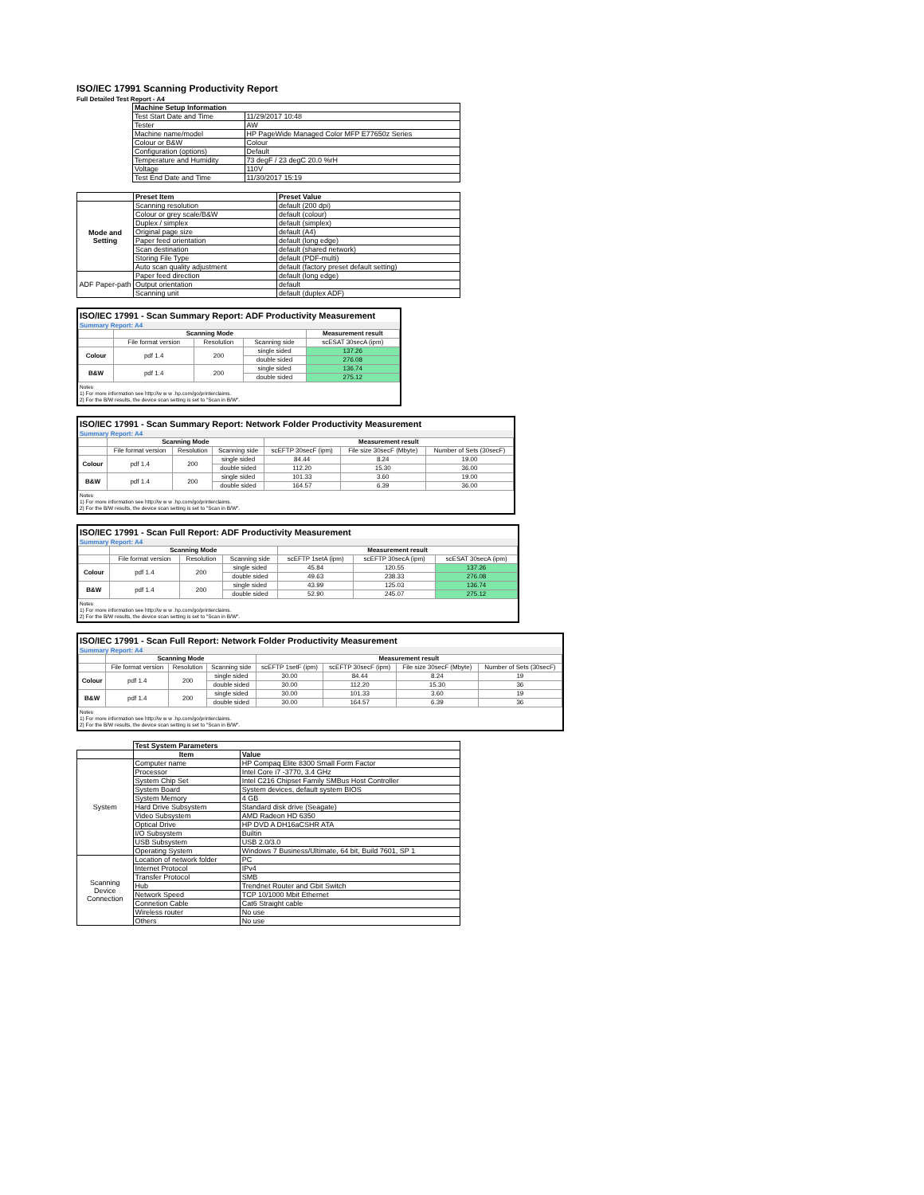ISO/IEC 17991 Scanning Productivity Report
Full Detailed Test Report - A4
| | Machine Setup Information | |
| | Test Start Date and Time | 11/29/2017 10:48 |
| | Tester | AW |
| | Machine name/model | HP PageWide Managed Color MFP E77650z Series |
| | Colour or B&W | Colour |
| | Configuration (options) | Default |
| | Temperature and Humidity | 73 degF / 23 degC 20.0 %rH |
| | Voltage | 110V |
| | Test End Date and Time | 11/30/2017 15:19 |
| | Preset Item | Preset Value |
| Mode and Setting | Scanning resolution | default (200 dpi) |
| | Colour or grey scale/B&W | default (colour) |
| | Duplex / simplex | default (simplex) |
| | Original page size | default (A4) |
| | Paper feed orientation | default (long edge) |
| | Scan destination | default (shared network) |
| | Storing File Type | default (PDF-multi) |
| | Auto scan quality adjustment | default (factory preset default setting) |
| ADF Paper-path | Paper feed direction | default (long edge) |
| | Output orientation | default |
| | Scanning unit | default (duplex ADF) |
ISO/IEC 17991 - Scan Summary Report: ADF Productivity Measurement
Summary Report: A4
| | Scanning Mode | | | Measurement result |
| | File format version | Resolution | Scanning side | scESAT 30secA (ipm) |
| Colour | pdf 1.4 | 200 | single sided | 137.26 |
| | | | double sided | 276.08 |
| B&W | pdf 1.4 | 200 | single sided | 136.74 |
| | | | double sided | 275.12 |
Notes
1) For more information see http://w w w .hp.com/go/printerclaims.
2) For the B/W results, the device scan setting is set to "Scan in B/W".
ISO/IEC 17991 - Scan Summary Report: Network Folder Productivity Measurement
Summary Report: A4
| | Scanning Mode | | | Measurement result | | |
| | File format version | Resolution | Scanning side | scEFTP 30secF (ipm) | File size 30secF (Mbyte) | Number of Sets (30secF) |
| Colour | pdf 1.4 | 200 | single sided | 84.44 | 8.24 | 19.00 |
| | | | double sided | 112.20 | 15.30 | 36.00 |
| B&W | pdf 1.4 | 200 | single sided | 101.33 | 3.60 | 19.00 |
| | | | double sided | 164.57 | 6.39 | 36.00 |
Notes
1) For more information see http://w w w .hp.com/go/printerclaims.
2) For the B/W results, the device scan setting is set to "Scan in B/W".
ISO/IEC 17991 - Scan Full Report: ADF Productivity Measurement
Summary Report: A4
| | Scanning Mode | | | Measurement result | | |
| | File format version | Resolution | Scanning side | scEFTP 1setA (ipm) | scEFTP 30secA (ipm) | scESAT 30secA (ipm) |
| Colour | pdf 1.4 | 200 | single sided | 45.84 | 120.55 | 137.26 |
| | | | double sided | 49.63 | 238.33 | 276.08 |
| B&W | pdf 1.4 | 200 | single sided | 43.99 | 125.03 | 136.74 |
| | | | double sided | 52.90 | 245.07 | 275.12 |
Notes
1) For more information see http://w w w .hp.com/go/printerclaims.
2) For the B/W results, the device scan setting is set to "Scan in B/W".
ISO/IEC 17991 - Scan Full Report: Network Folder Productivity Measurement
Summary Report: A4
| | Scanning Mode | | | Measurement result | | | |
| | File format version | Resolution | Scanning side | scEFTP 1setF (ipm) | scEFTP 30secF (ipm) | File size 30secF (Mbyte) | Number of Sets (30secF) |
| Colour | pdf 1.4 | 200 | single sided | 30.00 | 84.44 | 8.24 | 19 |
| | | | double sided | 30.00 | 112.20 | 15.30 | 36 |
| B&W | pdf 1.4 | 200 | single sided | 30.00 | 101.33 | 3.60 | 19 |
| | | | double sided | 30.00 | 164.57 | 6.39 | 36 |
Notes
1) For more information see http://w w w .hp.com/go/printerclaims.
2) For the B/W results, the device scan setting is set to "Scan in B/W".
| | Test System Parameters | |
| | Item | Value |
| System | Computer name | HP Compaq Elite 8300 Small Form Factor |
| | Processor | Intel Core i7 -3770, 3.4 GHz |
| | System Chip Set | Intel C216 Chipset Family SMBus Host Controller |
| | System Board | System devices, default system BIOS |
| | System Memory | 4 GB |
| | Hard Drive Subsystem | Standard disk drive (Seagate) |
| | Video Subsystem | AMD Radeon HD 6350 |
| | Optical Drive | HP DVD A DH16aCSHR ATA |
| | I/O Subsystem | Builtin |
| | USB Subsystem | USB 2.0/3.0 |
| | Operating System | Windows 7 Business/Ultimate, 64 bit, Build 7601, SP 1 |
| Scanning Device Connection | Location of network folder | PC |
| | Internet Protocol | IPv4 |
| | Transfer Protocol | SMB |
| | Hub | Trendnet Router and Gbit Switch |
| | Network Speed | TCP 10/1000 Mbit Ethernet |
| | Connetion Cable | Cat6 Straight cable |
| | Wireless router | No use |
| | Others | No use |